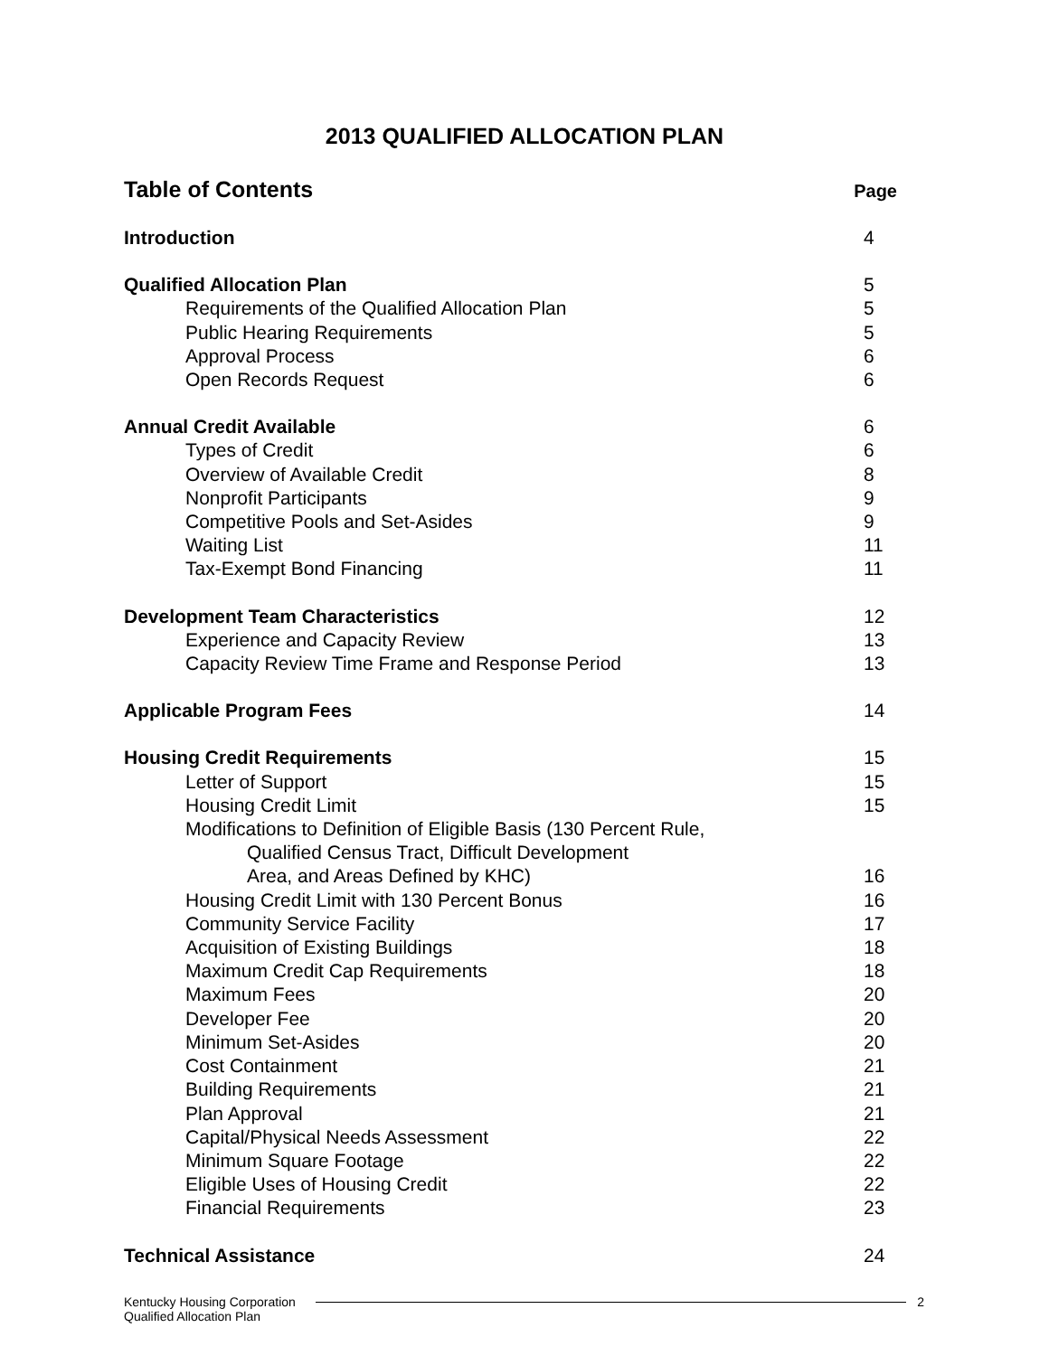2013 QUALIFIED ALLOCATION PLAN
Table of Contents
Page
Introduction 4
Qualified Allocation Plan 5
Requirements of the Qualified Allocation Plan
5
Public Hearing Requirements 5
Approval Process 6
Open Records Request 6
Annual Credit Available 6
Types of Credit 6
Overview of Available Credit 8
Nonprofit Participants 9
Competitive Pools and Set-Asides
9
Waiting List 11
Tax-Exempt Bond Financing 11
Development Team Characteristics
12
Experience and Capacity Review 13
Capacity Review Time Frame and Response Period
13
Applicable Program Fees 14
Housing Credit Requirements 15
Letter of Support 15
Housing Credit Limit 15
Modifications to Definition of Eligible Basis (130 Percent Rule,
Qualified Census Tract, Difficult Development
Area, and Areas Defined by KHC)
16
Housing Credit Limit with 130 Percent Bonus
16
Community Service Facility 17
Acquisition of Existing Buildings
18
Maximum Credit Cap Requirements
18
Maximum Fees 20
Developer Fee 20
Minimum Set-Asides 20
Cost Containment 21
Building Requirements 21
Plan Approval 21
Capital/Physical Needs Assessment
22
Minimum Square Footage 22
Eligible Uses of Housing Credit
22
Financial Requirements 23
Technical Assistance 24
Kentucky Housing Corporation
Qualified Allocation Plan
2